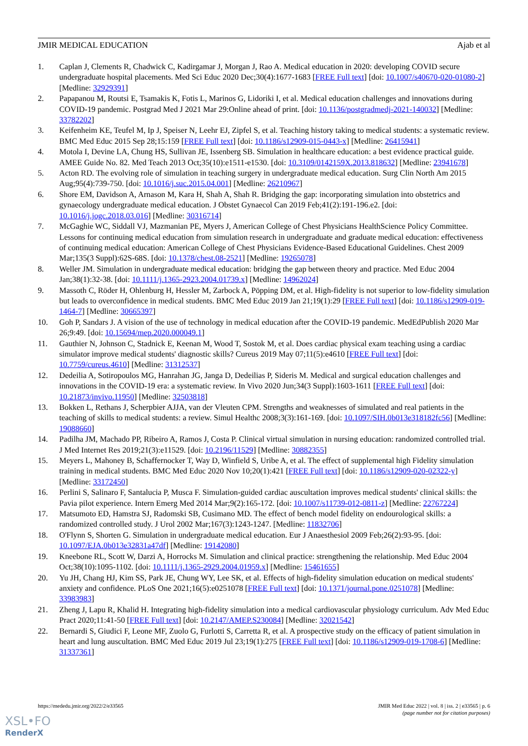JMIR MEDICAL EDUCATION Ajab et al
1. Caplan J, Clements R, Chadwick C, Kadirgamar J, Morgan J, Rao A. Medical education in 2020: developing COVID secure undergraduate hospital placements. Med Sci Educ 2020 Dec;30(4):1677-1683 [FREE Full text] [doi: 10.1007/s40670-020-01080-2] [Medline: 32929391]
2. Papapanou M, Routsi E, Tsamakis K, Fotis L, Marinos G, Lidoriki I, et al. Medical education challenges and innovations during COVID-19 pandemic. Postgrad Med J 2021 Mar 29:Online ahead of print. [doi: 10.1136/postgradmedj-2021-140032] [Medline: 33782202]
3. Keifenheim KE, Teufel M, Ip J, Speiser N, Leehr EJ, Zipfel S, et al. Teaching history taking to medical students: a systematic review. BMC Med Educ 2015 Sep 28;15:159 [FREE Full text] [doi: 10.1186/s12909-015-0443-x] [Medline: 26415941]
4. Motola I, Devine LA, Chung HS, Sullivan JE, Issenberg SB. Simulation in healthcare education: a best evidence practical guide. AMEE Guide No. 82. Med Teach 2013 Oct;35(10):e1511-e1530. [doi: 10.3109/0142159X.2013.818632] [Medline: 23941678]
5. Acton RD. The evolving role of simulation in teaching surgery in undergraduate medical education. Surg Clin North Am 2015 Aug;95(4):739-750. [doi: 10.1016/j.suc.2015.04.001] [Medline: 26210967]
6. Shore EM, Davidson A, Arnason M, Kara H, Shah A, Shah R. Bridging the gap: incorporating simulation into obstetrics and gynaecology undergraduate medical education. J Obstet Gynaecol Can 2019 Feb;41(2):191-196.e2. [doi: 10.1016/j.jogc.2018.03.016] [Medline: 30316714]
7. McGaghie WC, Siddall VJ, Mazmanian PE, Myers J, American College of Chest Physicians HealthScience Policy Committee. Lessons for continuing medical education from simulation research in undergraduate and graduate medical education: effectiveness of continuing medical education: American College of Chest Physicians Evidence-Based Educational Guidelines. Chest 2009 Mar;135(3 Suppl):62S-68S. [doi: 10.1378/chest.08-2521] [Medline: 19265078]
8. Weller JM. Simulation in undergraduate medical education: bridging the gap between theory and practice. Med Educ 2004 Jan;38(1):32-38. [doi: 10.1111/j.1365-2923.2004.01739.x] [Medline: 14962024]
9. Massoth C, Röder H, Ohlenburg H, Hessler M, Zarbock A, Pöpping DM, et al. High-fidelity is not superior to low-fidelity simulation but leads to overconfidence in medical students. BMC Med Educ 2019 Jan 21;19(1):29 [FREE Full text] [doi: 10.1186/s12909-019-1464-7] [Medline: 30665397]
10. Goh P, Sandars J. A vision of the use of technology in medical education after the COVID-19 pandemic. MedEdPublish 2020 Mar 26;9:49. [doi: 10.15694/mep.2020.000049.1]
11. Gauthier N, Johnson C, Stadnick E, Keenan M, Wood T, Sostok M, et al. Does cardiac physical exam teaching using a cardiac simulator improve medical students' diagnostic skills? Cureus 2019 May 07;11(5):e4610 [FREE Full text] [doi: 10.7759/cureus.4610] [Medline: 31312537]
12. Dedeilia A, Sotiropoulos MG, Hanrahan JG, Janga D, Dedeilias P, Sideris M. Medical and surgical education challenges and innovations in the COVID-19 era: a systematic review. In Vivo 2020 Jun;34(3 Suppl):1603-1611 [FREE Full text] [doi: 10.21873/invivo.11950] [Medline: 32503818]
13. Bokken L, Rethans J, Scherpbier AJJA, van der Vleuten CPM. Strengths and weaknesses of simulated and real patients in the teaching of skills to medical students: a review. Simul Healthc 2008;3(3):161-169. [doi: 10.1097/SIH.0b013e318182fc56] [Medline: 19088660]
14. Padilha JM, Machado PP, Ribeiro A, Ramos J, Costa P. Clinical virtual simulation in nursing education: randomized controlled trial. J Med Internet Res 2019;21(3):e11529. [doi: 10.2196/11529] [Medline: 30882355]
15. Meyers L, Mahoney B, Schaffernocker T, Way D, Winfield S, Uribe A, et al. The effect of supplemental high Fidelity simulation training in medical students. BMC Med Educ 2020 Nov 10;20(1):421 [FREE Full text] [doi: 10.1186/s12909-020-02322-y] [Medline: 33172450]
16. Perlini S, Salinaro F, Santalucia P, Musca F. Simulation-guided cardiac auscultation improves medical students' clinical skills: the Pavia pilot experience. Intern Emerg Med 2014 Mar;9(2):165-172. [doi: 10.1007/s11739-012-0811-z] [Medline: 22767224]
17. Matsumoto ED, Hamstra SJ, Radomski SB, Cusimano MD. The effect of bench model fidelity on endourological skills: a randomized controlled study. J Urol 2002 Mar;167(3):1243-1247. [Medline: 11832706]
18. O'Flynn S, Shorten G. Simulation in undergraduate medical education. Eur J Anaesthesiol 2009 Feb;26(2):93-95. [doi: 10.1097/EJA.0b013e32831a47df] [Medline: 19142080]
19. Kneebone RL, Scott W, Darzi A, Horrocks M. Simulation and clinical practice: strengthening the relationship. Med Educ 2004 Oct;38(10):1095-1102. [doi: 10.1111/j.1365-2929.2004.01959.x] [Medline: 15461655]
20. Yu JH, Chang HJ, Kim SS, Park JE, Chung WY, Lee SK, et al. Effects of high-fidelity simulation education on medical students' anxiety and confidence. PLoS One 2021;16(5):e0251078 [FREE Full text] [doi: 10.1371/journal.pone.0251078] [Medline: 33983983]
21. Zheng J, Lapu R, Khalid H. Integrating high-fidelity simulation into a medical cardiovascular physiology curriculum. Adv Med Educ Pract 2020;11:41-50 [FREE Full text] [doi: 10.2147/AMEP.S230084] [Medline: 32021542]
22. Bernardi S, Giudici F, Leone MF, Zuolo G, Furlotti S, Carretta R, et al. A prospective study on the efficacy of patient simulation in heart and lung auscultation. BMC Med Educ 2019 Jul 23;19(1):275 [FREE Full text] [doi: 10.1186/s12909-019-1708-6] [Medline: 31337361]
https://mededu.jmir.org/2022/2/e33565 JMIR Med Educ 2022 | vol. 8 | iss. 2 | e33565 | p. 6
(page number not for citation purposes)
XSL•FO
RenderX